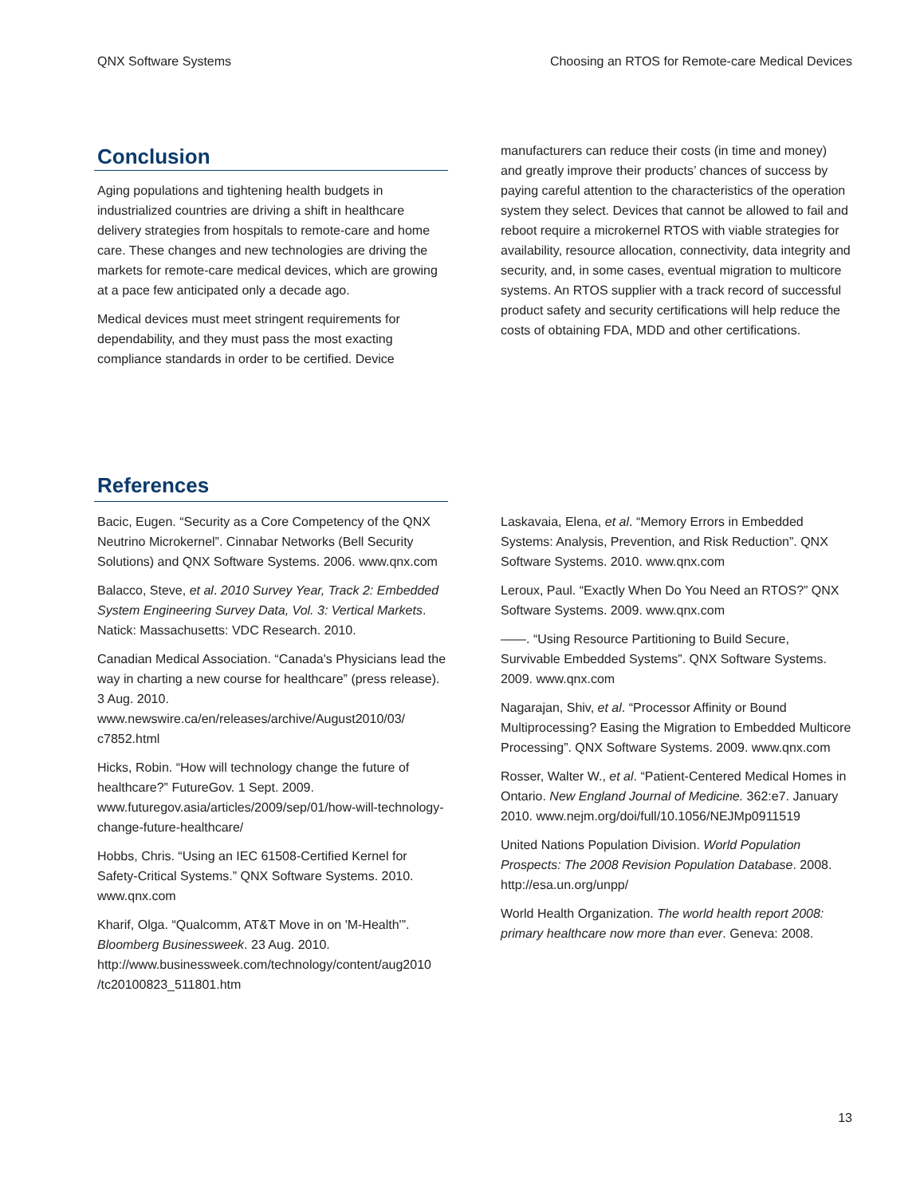QNX Software Systems Choosing an RTOS for Remote-care Medical Devices
Conclusion
Aging populations and tightening health budgets in industrialized countries are driving a shift in healthcare delivery strategies from hospitals to remote-care and home care. These changes and new technologies are driving the markets for remote-care medical devices, which are growing at a pace few anticipated only a decade ago.
Medical devices must meet stringent requirements for dependability, and they must pass the most exacting compliance standards in order to be certified. Device
manufacturers can reduce their costs (in time and money) and greatly improve their products’ chances of success by paying careful attention to the characteristics of the operation system they select. Devices that cannot be allowed to fail and reboot require a microkernel RTOS with viable strategies for availability, resource allocation, connectivity, data integrity and security, and, in some cases, eventual migration to multicore systems. An RTOS supplier with a track record of successful product safety and security certifications will help reduce the costs of obtaining FDA, MDD and other certifications.
References
Bacic, Eugen. “Security as a Core Competency of the QNX Neutrino Microkernel”. Cinnabar Networks (Bell Security Solutions) and QNX Software Systems. 2006. www.qnx.com
Balacco, Steve, et al. 2010 Survey Year, Track 2: Embedded System Engineering Survey Data, Vol. 3: Vertical Markets. Natick: Massachusetts: VDC Research. 2010.
Canadian Medical Association. “Canada's Physicians lead the way in charting a new course for healthcare” (press release). 3 Aug. 2010. www.newswire.ca/en/releases/archive/August2010/03/ c7852.html
Hicks, Robin. “How will technology change the future of healthcare?” FutureGov. 1 Sept. 2009. www.futuregov.asia/articles/2009/sep/01/how-will-technology-change-future-healthcare/
Hobbs, Chris. “Using an IEC 61508-Certified Kernel for Safety-Critical Systems.” QNX Software Systems. 2010. www.qnx.com
Kharif, Olga. “Qualcomm, AT&T Move in on 'M-Health'”. Bloomberg Businessweek. 23 Aug. 2010. http://www.businessweek.com/technology/content/aug2010 /tc20100823_511801.htm
Laskavaia, Elena, et al. “Memory Errors in Embedded Systems: Analysis, Prevention, and Risk Reduction”. QNX Software Systems. 2010. www.qnx.com
Leroux, Paul. “Exactly When Do You Need an RTOS?” QNX Software Systems. 2009. www.qnx.com
——. “Using Resource Partitioning to Build Secure, Survivable Embedded Systems”. QNX Software Systems. 2009. www.qnx.com
Nagarajan, Shiv, et al. “Processor Affinity or Bound Multiprocessing? Easing the Migration to Embedded Multicore Processing”. QNX Software Systems. 2009. www.qnx.com
Rosser, Walter W., et al. “Patient-Centered Medical Homes in Ontario. New England Journal of Medicine. 362:e7. January 2010. www.nejm.org/doi/full/10.1056/NEJMp0911519
United Nations Population Division. World Population Prospects: The 2008 Revision Population Database. 2008. http://esa.un.org/unpp/
World Health Organization. The world health report 2008: primary healthcare now more than ever. Geneva: 2008.
13